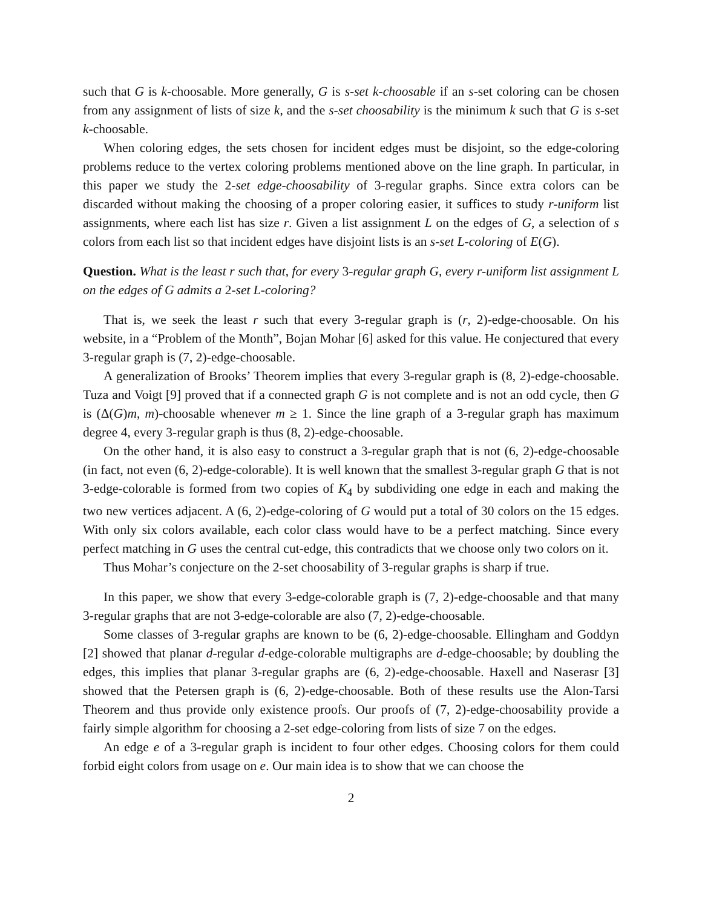such that G is k-choosable. More generally, G is s-set k-choosable if an s-set coloring can be chosen from any assignment of lists of size k, and the s-set choosability is the minimum k such that G is s-set k-choosable.
When coloring edges, the sets chosen for incident edges must be disjoint, so the edge-coloring problems reduce to the vertex coloring problems mentioned above on the line graph. In particular, in this paper we study the 2-set edge-choosability of 3-regular graphs. Since extra colors can be discarded without making the choosing of a proper coloring easier, it suffices to study r-uniform list assignments, where each list has size r. Given a list assignment L on the edges of G, a selection of s colors from each list so that incident edges have disjoint lists is an s-set L-coloring of E(G).
Question. What is the least r such that, for every 3-regular graph G, every r-uniform list assignment L on the edges of G admits a 2-set L-coloring?
That is, we seek the least r such that every 3-regular graph is (r, 2)-edge-choosable. On his website, in a “Problem of the Month”, Bojan Mohar [6] asked for this value. He conjectured that every 3-regular graph is (7, 2)-edge-choosable.
A generalization of Brooks’ Theorem implies that every 3-regular graph is (8, 2)-edge-choosable. Tuza and Voigt [9] proved that if a connected graph G is not complete and is not an odd cycle, then G is (Δ(G)m, m)-choosable whenever m ≥ 1. Since the line graph of a 3-regular graph has maximum degree 4, every 3-regular graph is thus (8, 2)-edge-choosable.
On the other hand, it is also easy to construct a 3-regular graph that is not (6, 2)-edge-choosable (in fact, not even (6, 2)-edge-colorable). It is well known that the smallest 3-regular graph G that is not 3-edge-colorable is formed from two copies of K<sub>4</sub> by subdividing one edge in each and making the two new vertices adjacent. A (6, 2)-edge-coloring of G would put a total of 30 colors on the 15 edges. With only six colors available, each color class would have to be a perfect matching. Since every perfect matching in G uses the central cut-edge, this contradicts that we choose only two colors on it.
Thus Mohar’s conjecture on the 2-set choosability of 3-regular graphs is sharp if true.
In this paper, we show that every 3-edge-colorable graph is (7, 2)-edge-choosable and that many 3-regular graphs that are not 3-edge-colorable are also (7, 2)-edge-choosable.
Some classes of 3-regular graphs are known to be (6, 2)-edge-choosable. Ellingham and Goddyn [2] showed that planar d-regular d-edge-colorable multigraphs are d-edge-choosable; by doubling the edges, this implies that planar 3-regular graphs are (6, 2)-edge-choosable. Haxell and Naserasr [3] showed that the Petersen graph is (6, 2)-edge-choosable. Both of these results use the Alon-Tarsi Theorem and thus provide only existence proofs. Our proofs of (7, 2)-edge-choosability provide a fairly simple algorithm for choosing a 2-set edge-coloring from lists of size 7 on the edges.
An edge e of a 3-regular graph is incident to four other edges. Choosing colors for them could forbid eight colors from usage on e. Our main idea is to show that we can choose the
2